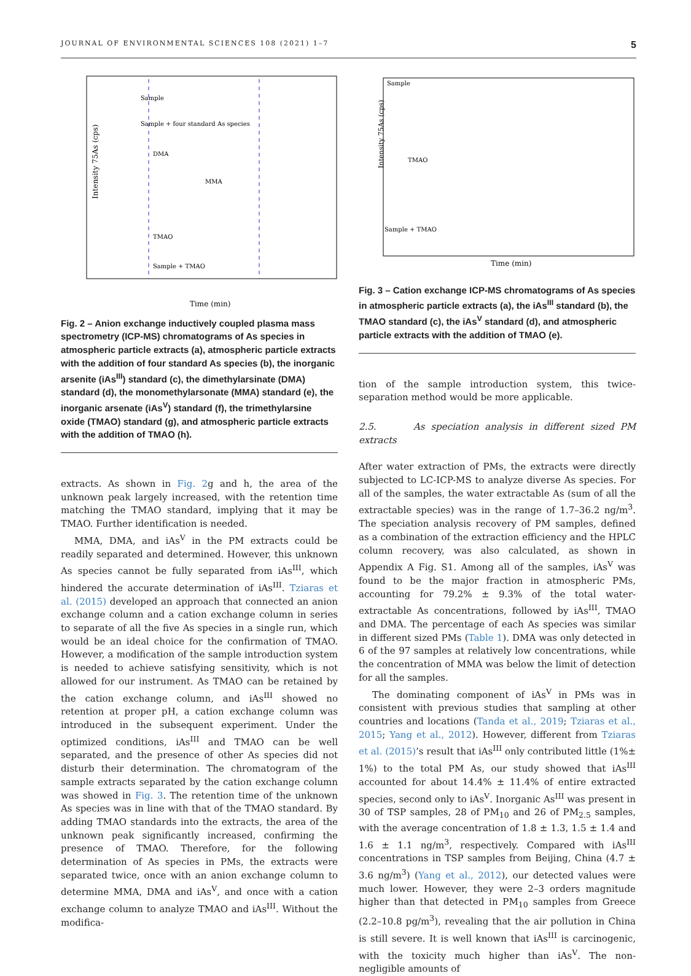JOURNAL OF ENVIRONMENTAL SCIENCES 108 (2021) 1–7 5
Intensity 75As (cps)
Sample
Sample + four standard As species
DMA
MMA
TMAO
Sample + TMAO
Time (min)
Fig. 2 – Anion exchange inductively coupled plasma mass spectrometry (ICP-MS) chromatograms of As species in atmospheric particle extracts (a), atmospheric particle extracts with the addition of four standard As species (b), the inorganic arsenite (iAs<sup>III</sup>) standard (c), the dimethylarsinate (DMA) standard (d), the monomethylarsonate (MMA) standard (e), the inorganic arsenate (iAs<sup>V</sup>) standard (f), the trimethylarsine oxide (TMAO) standard (g), and atmospheric particle extracts with the addition of TMAO (h).
extracts. As shown in Fig. 2g and h, the area of the unknown peak largely increased, with the retention time matching the TMAO standard, implying that it may be TMAO. Further identification is needed.
MMA, DMA, and iAs<sup>V</sup> in the PM extracts could be readily separated and determined. However, this unknown As species cannot be fully separated from iAs<sup>III</sup>, which hindered the accurate determination of iAs<sup>III</sup>. Tziaras et al. (2015) developed an approach that connected an anion exchange column and a cation exchange column in series to separate of all the five As species in a single run, which would be an ideal choice for the confirmation of TMAO. However, a modification of the sample introduction system is needed to achieve satisfying sensitivity, which is not allowed for our instrument. As TMAO can be retained by the cation exchange column, and iAs<sup>III</sup> showed no retention at proper pH, a cation exchange column was introduced in the subsequent experiment. Under the optimized conditions, iAs<sup>III</sup> and TMAO can be well separated, and the presence of other As species did not disturb their determination. The chromatogram of the sample extracts separated by the cation exchange column was showed in Fig. 3. The retention time of the unknown As species was in line with that of the TMAO standard. By adding TMAO standards into the extracts, the area of the unknown peak significantly increased, confirming the presence of TMAO. Therefore, for the following determination of As species in PMs, the extracts were separated twice, once with an anion exchange column to determine MMA, DMA and iAs<sup>V</sup>, and once with a cation exchange column to analyze TMAO and iAs<sup>III</sup>. Without the modifica-
Intensity 75As (cps)
Sample
TMAO
Sample + TMAO
Time (min)
Fig. 3 – Cation exchange ICP-MS chromatograms of As species in atmospheric particle extracts (a), the iAs<sup>III</sup> standard (b), the TMAO standard (c), the iAs<sup>V</sup> standard (d), and atmospheric particle extracts with the addition of TMAO (e).
tion of the sample introduction system, this twice-separation method would be more applicable.
2.5. As speciation analysis in different sized PM extracts
After water extraction of PMs, the extracts were directly subjected to LC-ICP-MS to analyze diverse As species. For all of the samples, the water extractable As (sum of all the extractable species) was in the range of 1.7–36.2 ng/m<sup>3</sup>. The speciation analysis recovery of PM samples, defined as a combination of the extraction efficiency and the HPLC column recovery, was also calculated, as shown in Appendix A Fig. S1. Among all of the samples, iAs<sup>V</sup> was found to be the major fraction in atmospheric PMs, accounting for 79.2% ± 9.3% of the total water-extractable As concentrations, followed by iAs<sup>III</sup>, TMAO and DMA. The percentage of each As species was similar in different sized PMs (Table 1). DMA was only detected in 6 of the 97 samples at relatively low concentrations, while the concentration of MMA was below the limit of detection for all the samples.
The dominating component of iAs<sup>V</sup> in PMs was in consistent with previous studies that sampling at other countries and locations (Tanda et al., 2019; Tziaras et al., 2015; Yang et al., 2012). However, different from Tziaras et al. (2015)’s result that iAs<sup>III</sup> only contributed little (1%± 1%) to the total PM As, our study showed that iAs<sup>III</sup> accounted for about 14.4% ± 11.4% of entire extracted species, second only to iAs<sup>V</sup>. Inorganic As<sup>III</sup> was present in 30 of TSP samples, 28 of PM<sub>10</sub> and 26 of PM<sub>2.5</sub> samples, with the average concentration of 1.8 ± 1.3, 1.5 ± 1.4 and 1.6 ± 1.1 ng/m<sup>3</sup>, respectively. Compared with iAs<sup>III</sup> concentrations in TSP samples from Beijing, China (4.7 ± 3.6 ng/m<sup>3</sup>) (Yang et al., 2012), our detected values were much lower. However, they were 2–3 orders magnitude higher than that detected in PM<sub>10</sub> samples from Greece (2.2–10.8 pg/m<sup>3</sup>), revealing that the air pollution in China is still severe. It is well known that iAs<sup>III</sup> is carcinogenic, with the toxicity much higher than iAs<sup>V</sup>. The non-negligible amounts of